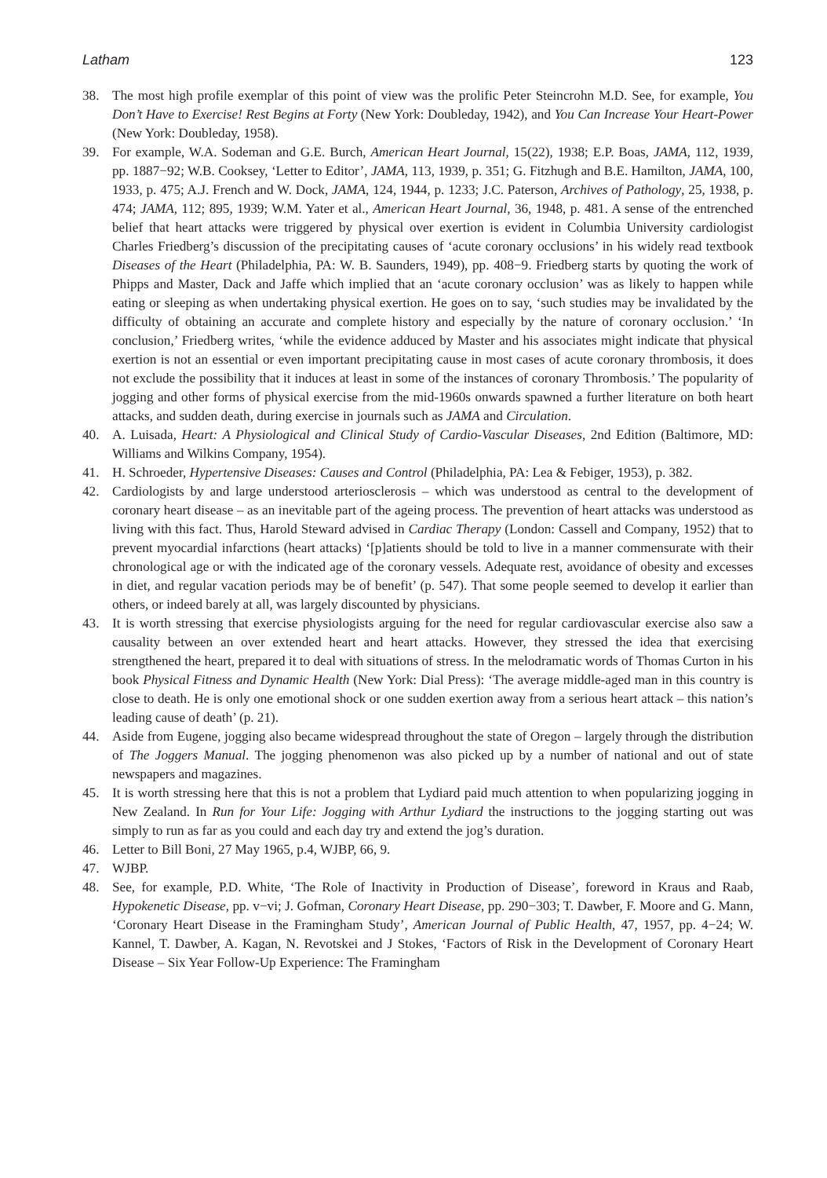Latham 123
38. The most high profile exemplar of this point of view was the prolific Peter Steincrohn M.D. See, for example, You Don’t Have to Exercise! Rest Begins at Forty (New York: Doubleday, 1942), and You Can Increase Your Heart-Power (New York: Doubleday, 1958).
39. For example, W.A. Sodeman and G.E. Burch, American Heart Journal, 15(22), 1938; E.P. Boas, JAMA, 112, 1939, pp. 1887−92; W.B. Cooksey, ‘Letter to Editor’, JAMA, 113, 1939, p. 351; G. Fitzhugh and B.E. Hamilton, JAMA, 100, 1933, p. 475; A.J. French and W. Dock, JAMA, 124, 1944, p. 1233; J.C. Paterson, Archives of Pathology, 25, 1938, p. 474; JAMA, 112; 895, 1939; W.M. Yater et al., American Heart Journal, 36, 1948, p. 481. A sense of the entrenched belief that heart attacks were triggered by physical over exertion is evident in Columbia University cardiologist Charles Friedberg’s discussion of the precipitating causes of ‘acute coronary occlusions’ in his widely read textbook Diseases of the Heart (Philadelphia, PA: W. B. Saunders, 1949), pp. 408−9. Friedberg starts by quoting the work of Phipps and Master, Dack and Jaffe which implied that an ‘acute coronary occlusion’ was as likely to happen while eating or sleeping as when undertaking physical exertion. He goes on to say, ‘such studies may be invalidated by the difficulty of obtaining an accurate and complete history and especially by the nature of coronary occlusion.’ ‘In conclusion,’ Friedberg writes, ‘while the evidence adduced by Master and his associates might indicate that physical exertion is not an essential or even important precipitating cause in most cases of acute coronary thrombosis, it does not exclude the possibility that it induces at least in some of the instances of coronary Thrombosis.’ The popularity of jogging and other forms of physical exercise from the mid-1960s onwards spawned a further literature on both heart attacks, and sudden death, during exercise in journals such as JAMA and Circulation.
40. A. Luisada, Heart: A Physiological and Clinical Study of Cardio-Vascular Diseases, 2nd Edition (Baltimore, MD: Williams and Wilkins Company, 1954).
41. H. Schroeder, Hypertensive Diseases: Causes and Control (Philadelphia, PA: Lea & Febiger, 1953), p. 382.
42. Cardiologists by and large understood arteriosclerosis – which was understood as central to the development of coronary heart disease – as an inevitable part of the ageing process. The prevention of heart attacks was understood as living with this fact. Thus, Harold Steward advised in Cardiac Therapy (London: Cassell and Company, 1952) that to prevent myocardial infarctions (heart attacks) ‘[p]atients should be told to live in a manner commensurate with their chronological age or with the indicated age of the coronary vessels. Adequate rest, avoidance of obesity and excesses in diet, and regular vacation periods may be of benefit’ (p. 547). That some people seemed to develop it earlier than others, or indeed barely at all, was largely discounted by physicians.
43. It is worth stressing that exercise physiologists arguing for the need for regular cardiovascular exercise also saw a causality between an over extended heart and heart attacks. However, they stressed the idea that exercising strengthened the heart, prepared it to deal with situations of stress. In the melodramatic words of Thomas Curton in his book Physical Fitness and Dynamic Health (New York: Dial Press): ‘The average middle-aged man in this country is close to death. He is only one emotional shock or one sudden exertion away from a serious heart attack – this nation’s leading cause of death’ (p. 21).
44. Aside from Eugene, jogging also became widespread throughout the state of Oregon – largely through the distribution of The Joggers Manual. The jogging phenomenon was also picked up by a number of national and out of state newspapers and magazines.
45. It is worth stressing here that this is not a problem that Lydiard paid much attention to when popularizing jogging in New Zealand. In Run for Your Life: Jogging with Arthur Lydiard the instructions to the jogging starting out was simply to run as far as you could and each day try and extend the jog’s duration.
46. Letter to Bill Boni, 27 May 1965, p.4, WJBP, 66, 9.
47. WJBP.
48. See, for example, P.D. White, ‘The Role of Inactivity in Production of Disease’, foreword in Kraus and Raab, Hypokenetic Disease, pp. v−vi; J. Gofman, Coronary Heart Disease, pp. 290−303; T. Dawber, F. Moore and G. Mann, ‘Coronary Heart Disease in the Framingham Study’, American Journal of Public Health, 47, 1957, pp. 4−24; W. Kannel, T. Dawber, A. Kagan, N. Revotskei and J Stokes, ‘Factors of Risk in the Development of Coronary Heart Disease – Six Year Follow-Up Experience: The Framingham